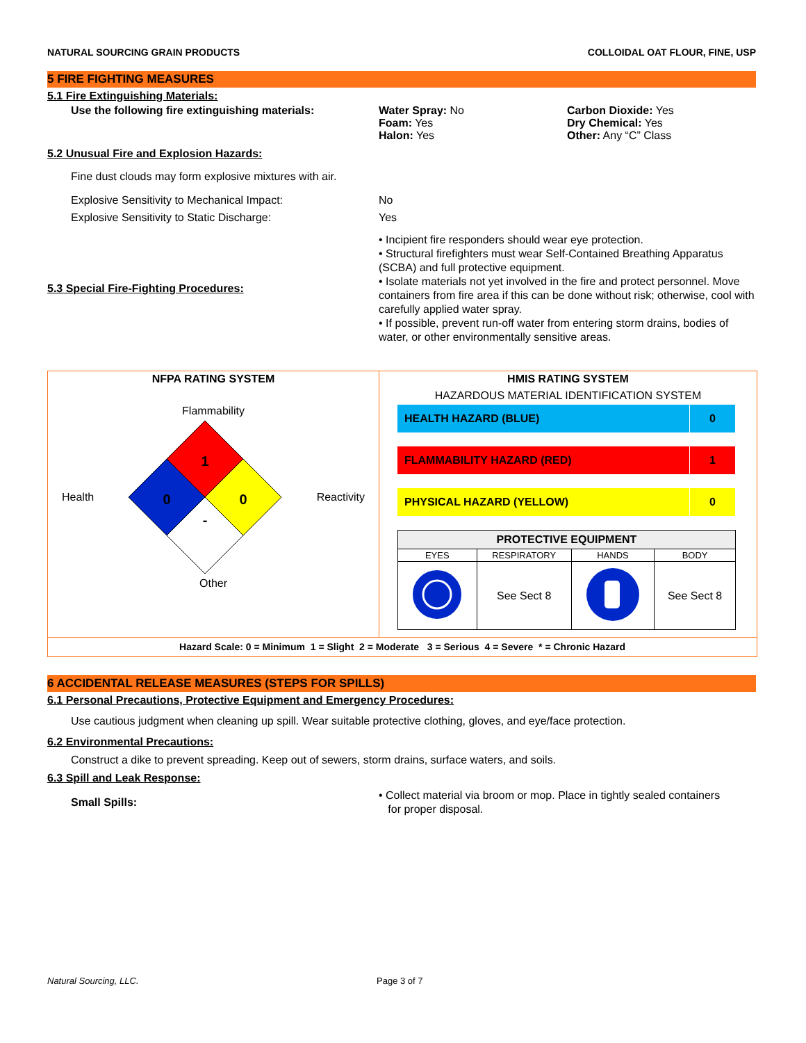NATURAL SOURCING GRAIN PRODUCTS COLLOIDAL OAT FLOUR, FINE, USP
5 FIRE FIGHTING MEASURES
5.1 Fire Extinguishing Materials:
Use the following fire extinguishing materials:
Water Spray: No
Foam: Yes
Halon: Yes
Carbon Dioxide: Yes
Dry Chemical: Yes
Other: Any “C” Class
5.2 Unusual Fire and Explosion Hazards:
Fine dust clouds may form explosive mixtures with air.
Explosive Sensitivity to Mechanical Impact:
Explosive Sensitivity to Static Discharge:
No
Yes
5.3 Special Fire-Fighting Procedures:
• Incipient fire responders should wear eye protection.
• Structural firefighters must wear Self-Contained Breathing Apparatus (SCBA) and full protective equipment.
• Isolate materials not yet involved in the fire and protect personnel. Move containers from fire area if this can be done without risk; otherwise, cool with carefully applied water spray.
• If possible, prevent run-off water from entering storm drains, bodies of water, or other environmentally sensitive areas.
NFPA RATING SYSTEM
Flammability
Health
1
0
0
-
Reactivity
Other
HMIS RATING SYSTEM
HAZARDOUS MATERIAL IDENTIFICATION SYSTEM
| HEALTH HAZARD (BLUE) | 0 |
| FLAMMABILITY HAZARD (RED) | 1 |
| PHYSICAL HAZARD (YELLOW) | 0 |
| PROTECTIVE EQUIPMENT | | | |
| --- | --- | --- | --- |
| EYES | RESPIRATORY | HANDS | BODY |
| | See Sect 8 | | See Sect 8 |
Hazard Scale: 0 = Minimum 1 = Slight 2 = Moderate 3 = Serious 4 = Severe * = Chronic Hazard
6 ACCIDENTAL RELEASE MEASURES (STEPS FOR SPILLS)
6.1 Personal Precautions, Protective Equipment and Emergency Procedures:
Use cautious judgment when cleaning up spill. Wear suitable protective clothing, gloves, and eye/face protection.
6.2 Environmental Precautions:
Construct a dike to prevent spreading. Keep out of sewers, storm drains, surface waters, and soils.
6.3 Spill and Leak Response:
Small Spills:
• Collect material via broom or mop. Place in tightly sealed containers
for proper disposal.
Natural Sourcing, LLC. Page 3 of 7